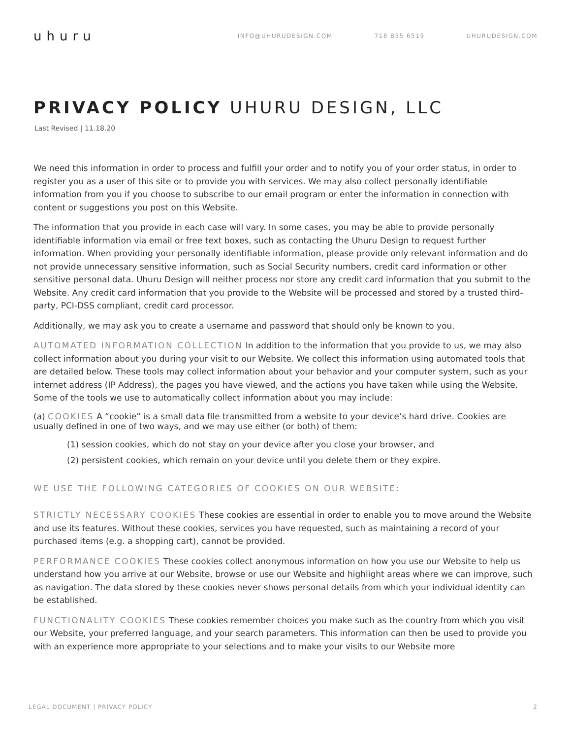uhuru
INFO@UHURUDESIGN.COM 718 855 6519 UHURUDESIGN.COM
PRIVACY POLICY UHURU DESIGN, LLC
Last Revised | 11.18.20
We need this information in order to process and fulfill your order and to notify you of your order status, in order to register you as a user of this site or to provide you with services. We may also collect personally identifiable information from you if you choose to subscribe to our email program or enter the information in connection with content or suggestions you post on this Website.
The information that you provide in each case will vary. In some cases, you may be able to provide personally identifiable information via email or free text boxes, such as contacting the Uhuru Design to request further information. When providing your personally identifiable information, please provide only relevant information and do not provide unnecessary sensitive information, such as Social Security numbers, credit card information or other sensitive personal data. Uhuru Design will neither process nor store any credit card information that you submit to the Website. Any credit card information that you provide to the Website will be processed and stored by a trusted third-party, PCI-DSS compliant, credit card processor.
Additionally, we may ask you to create a username and password that should only be known to you.
AUTOMATED INFORMATION COLLECTION In addition to the information that you provide to us, we may also collect information about you during your visit to our Website. We collect this information using automated tools that are detailed below. These tools may collect information about your behavior and your computer system, such as your internet address (IP Address), the pages you have viewed, and the actions you have taken while using the Website. Some of the tools we use to automatically collect information about you may include:
(a) COOKIES A “cookie” is a small data file transmitted from a website to your device’s hard drive. Cookies are usually defined in one of two ways, and we may use either (or both) of them:
(1) session cookies, which do not stay on your device after you close your browser, and
(2) persistent cookies, which remain on your device until you delete them or they expire.
WE USE THE FOLLOWING CATEGORIES OF COOKIES ON OUR WEBSITE:
STRICTLY NECESSARY COOKIES These cookies are essential in order to enable you to move around the Website and use its features. Without these cookies, services you have requested, such as maintaining a record of your purchased items (e.g. a shopping cart), cannot be provided.
PERFORMANCE COOKIES These cookies collect anonymous information on how you use our Website to help us understand how you arrive at our Website, browse or use our Website and highlight areas where we can improve, such as navigation. The data stored by these cookies never shows personal details from which your individual identity can be established.
FUNCTIONALITY COOKIES These cookies remember choices you make such as the country from which you visit our Website, your preferred language, and your search parameters. This information can then be used to provide you with an experience more appropriate to your selections and to make your visits to our Website more
LEGAL DOCUMENT | PRIVACY POLICY 2